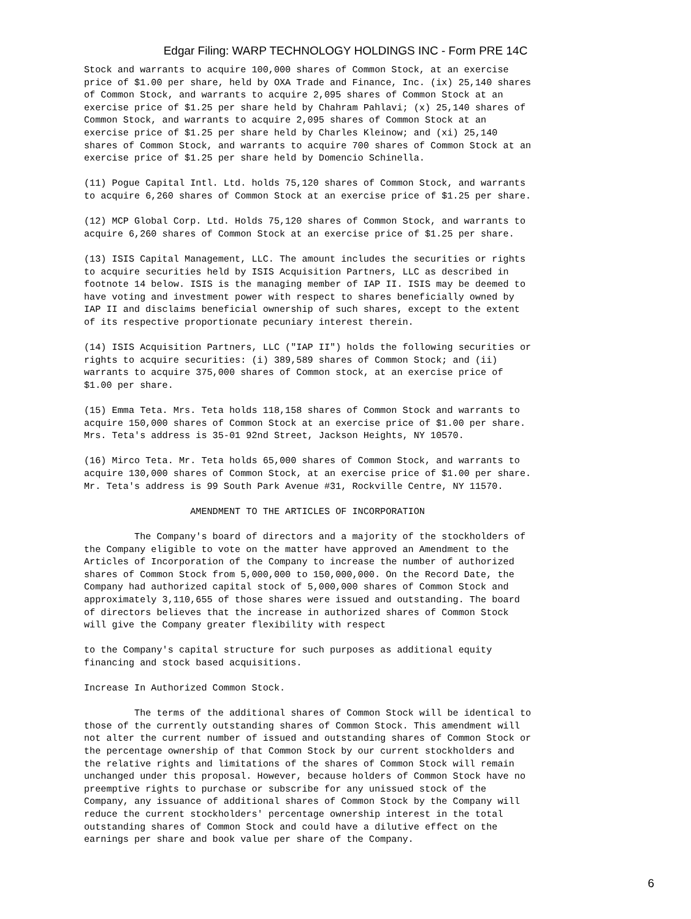Edgar Filing: WARP TECHNOLOGY HOLDINGS INC - Form PRE 14C
Stock and warrants to acquire 100,000 shares of Common Stock, at an exercise
price of $1.00 per share, held by OXA Trade and Finance, Inc. (ix) 25,140 shares
of Common Stock, and warrants to acquire 2,095 shares of Common Stock at an
exercise price of $1.25 per share held by Chahram Pahlavi; (x) 25,140 shares of
Common Stock, and warrants to acquire 2,095 shares of Common Stock at an
exercise price of $1.25 per share held by Charles Kleinow; and (xi) 25,140
shares of Common Stock, and warrants to acquire 700 shares of Common Stock at an
exercise price of $1.25 per share held by Domencio Schinella.

(11) Pogue Capital Intl. Ltd. holds 75,120 shares of Common Stock, and warrants
to acquire 6,260 shares of Common Stock at an exercise price of $1.25 per share.

(12) MCP Global Corp. Ltd. Holds 75,120 shares of Common Stock, and warrants to
acquire 6,260 shares of Common Stock at an exercise price of $1.25 per share.

(13) ISIS Capital Management, LLC. The amount includes the securities or rights
to acquire securities held by ISIS Acquisition Partners, LLC as described in
footnote 14 below. ISIS is the managing member of IAP II. ISIS may be deemed to
have voting and investment power with respect to shares beneficially owned by
IAP II and disclaims beneficial ownership of such shares, except to the extent
of its respective proportionate pecuniary interest therein.

(14) ISIS Acquisition Partners, LLC ("IAP II") holds the following securities or
rights to acquire securities: (i) 389,589 shares of Common Stock; and (ii)
warrants to acquire 375,000 shares of Common stock, at an exercise price of
$1.00 per share.

(15) Emma Teta. Mrs. Teta holds 118,158 shares of Common Stock and warrants to
acquire 150,000 shares of Common Stock at an exercise price of $1.00 per share.
Mrs. Teta's address is 35-01 92nd Street, Jackson Heights, NY 10570.

(16) Mirco Teta. Mr. Teta holds 65,000 shares of Common Stock, and warrants to
acquire 130,000 shares of Common Stock, at an exercise price of $1.00 per share.
Mr. Teta's address is 99 South Park Avenue #31, Rockville Centre, NY 11570.

                   AMENDMENT TO THE ARTICLES OF INCORPORATION

         The Company's board of directors and a majority of the stockholders of
the Company eligible to vote on the matter have approved an Amendment to the
Articles of Incorporation of the Company to increase the number of authorized
shares of Common Stock from 5,000,000 to 150,000,000. On the Record Date, the
Company had authorized capital stock of 5,000,000 shares of Common Stock and
approximately 3,110,655 of those shares were issued and outstanding. The board
of directors believes that the increase in authorized shares of Common Stock
will give the Company greater flexibility with respect

to the Company's capital structure for such purposes as additional equity
financing and stock based acquisitions.

Increase In Authorized Common Stock.

         The terms of the additional shares of Common Stock will be identical to
those of the currently outstanding shares of Common Stock. This amendment will
not alter the current number of issued and outstanding shares of Common Stock or
the percentage ownership of that Common Stock by our current stockholders and
the relative rights and limitations of the shares of Common Stock will remain
unchanged under this proposal. However, because holders of Common Stock have no
preemptive rights to purchase or subscribe for any unissued stock of the
Company, any issuance of additional shares of Common Stock by the Company will
reduce the current stockholders' percentage ownership interest in the total
outstanding shares of Common Stock and could have a dilutive effect on the
earnings per share and book value per share of the Company.
6